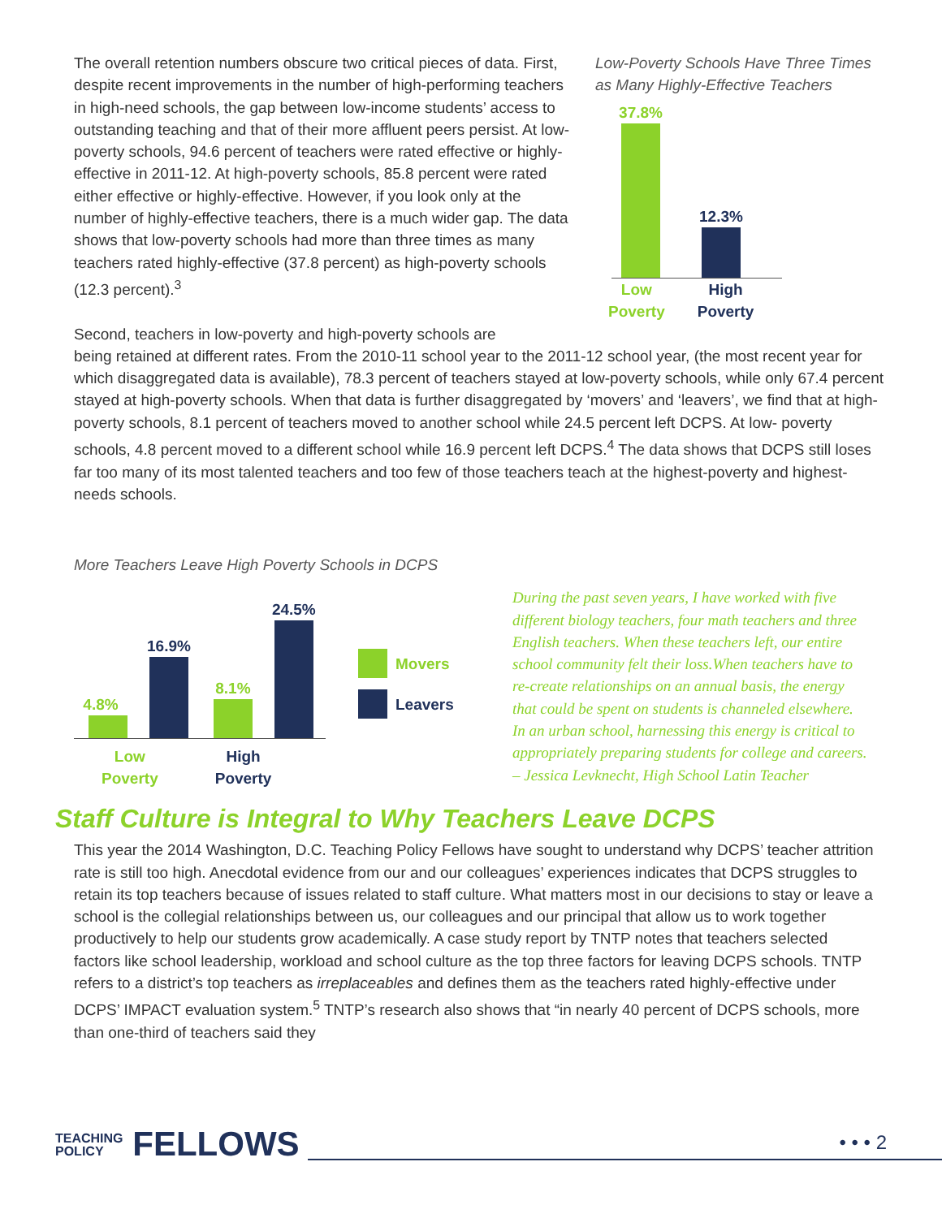The overall retention numbers obscure two critical pieces of data. First, despite recent improvements in the number of high-performing teachers in high-need schools, the gap between low-income students’ access to outstanding teaching and that of their more affluent peers persist. At low-poverty schools, 94.6 percent of teachers were rated effective or highly-effective in 2011-12. At high-poverty schools, 85.8 percent were rated either effective or highly-effective. However, if you look only at the number of highly-effective teachers, there is a much wider gap. The data shows that low-poverty schools had more than three times as many teachers rated highly-effective (37.8 percent) as high-poverty schools (12.3 percent).<sup>3</sup>
Second, teachers in low-poverty and high-poverty schools are
Low-Poverty Schools Have Three Times as Many Highly-Effective Teachers
37.8%
12.3%
Low
Poverty High
Poverty
being retained at different rates. From the 2010-11 school year to the 2011-12 school year, (the most recent year for which disaggregated data is available), 78.3 percent of teachers stayed at low-poverty schools, while only 67.4 percent stayed at high-poverty schools. When that data is further disaggregated by ‘movers’ and ‘leavers’, we find that at high-poverty schools, 8.1 percent of teachers moved to another school while 24.5 percent left DCPS. At low- poverty schools, 4.8 percent moved to a different school while 16.9 percent left DCPS.<sup>4</sup> The data shows that DCPS still loses far too many of its most talented teachers and too few of those teachers teach at the highest-poverty and highest-needs schools.
More Teachers Leave High Poverty Schools in DCPS
4.8%
16.9%
8.1%
24.5%
Low
Poverty High
Poverty
Movers
Leavers
During the past seven years, I have worked with five different biology teachers, four math teachers and three English teachers. When these teachers left, our entire school community felt their loss.When teachers have to re-create relationships on an annual basis, the energy that could be spent on students is channeled elsewhere. In an urban school, harnessing this energy is critical to appropriately preparing students for college and careers.
– Jessica Levknecht, High School Latin Teacher
Staff Culture is Integral to Why Teachers Leave DCPS
This year the 2014 Washington, D.C. Teaching Policy Fellows have sought to understand why DCPS’ teacher attrition rate is still too high. Anecdotal evidence from our and our colleagues’ experiences indicates that DCPS struggles to retain its top teachers because of issues related to staff culture. What matters most in our decisions to stay or leave a school is the collegial relationships between us, our colleagues and our principal that allow us to work together productively to help our students grow academically. A case study report by TNTP notes that teachers selected factors like school leadership, workload and school culture as the top three factors for leaving DCPS schools. TNTP refers to a district’s top teachers as irreplaceables and defines them as the teachers rated highly-effective under DCPS’ IMPACT evaluation system.<sup>5</sup> TNTP’s research also shows that “in nearly 40 percent of DCPS schools, more than one-third of teachers said they
TEACHING
POLICY FELLOWS
• • • 2